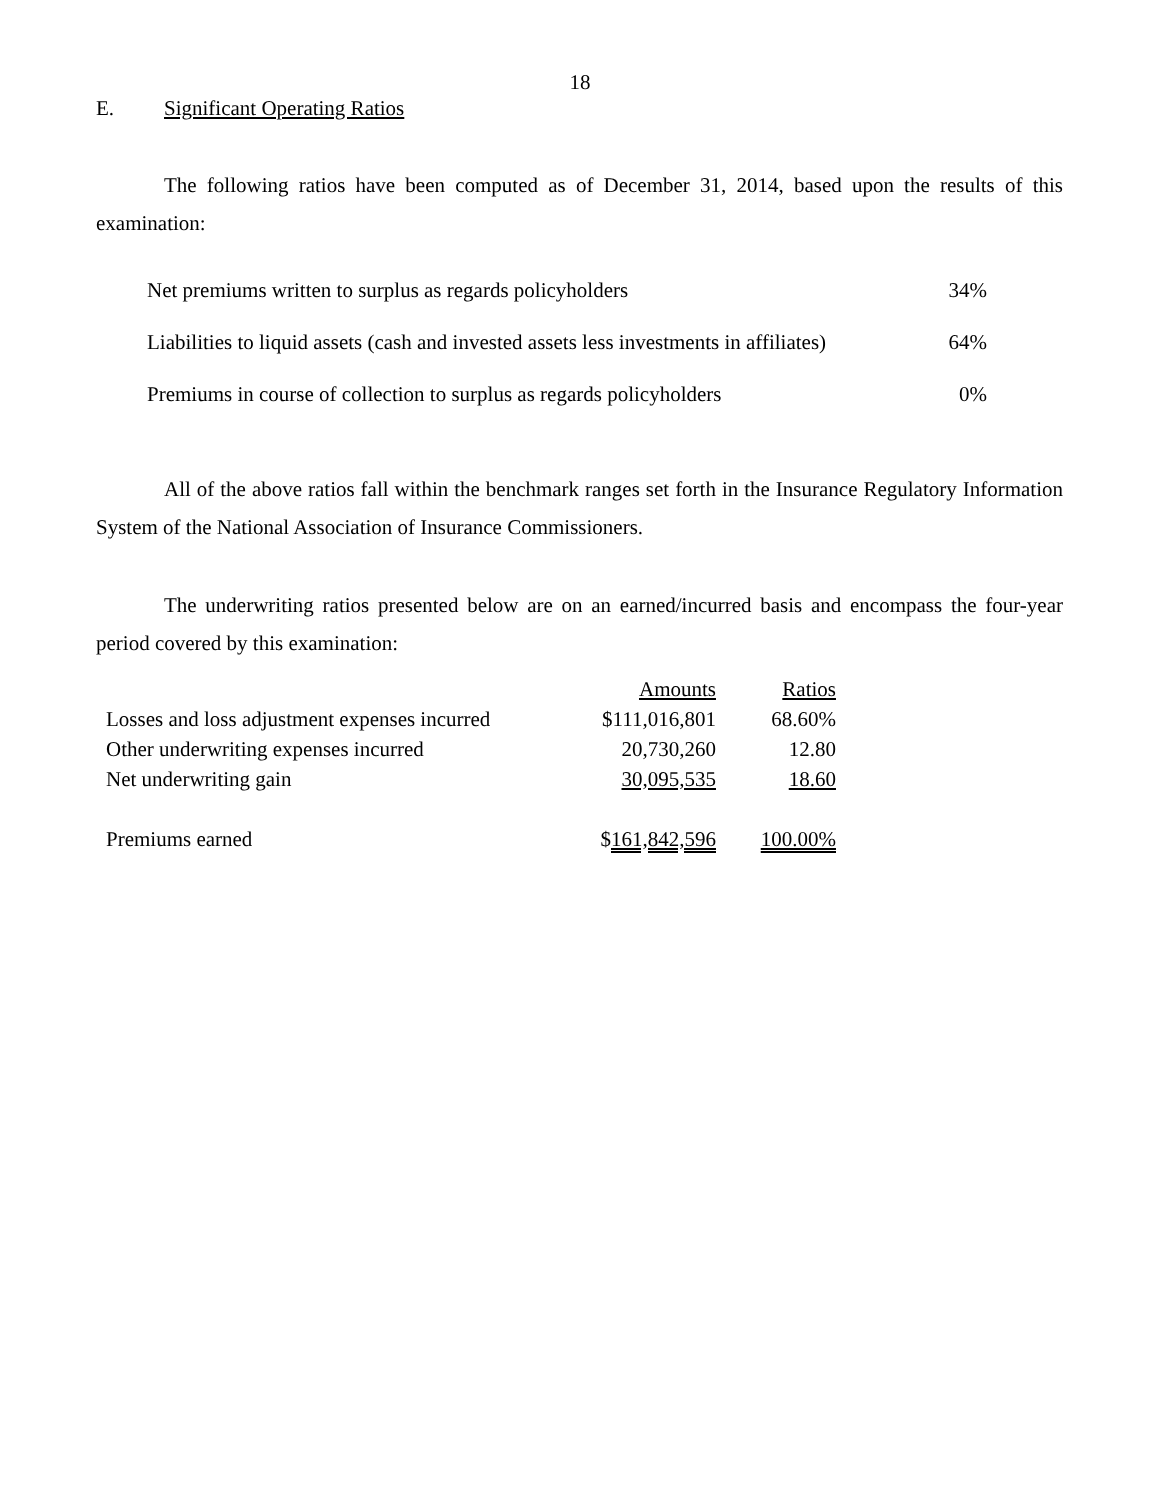18
E. Significant Operating Ratios
The following ratios have been computed as of December 31, 2014, based upon the results of this examination:
| Net premiums written to surplus as regards policyholders | 34% |
| Liabilities to liquid assets (cash and invested assets less investments in affiliates) | 64% |
| Premiums in course of collection to surplus as regards policyholders | 0% |
All of the above ratios fall within the benchmark ranges set forth in the Insurance Regulatory Information System of the National Association of Insurance Commissioners.
The underwriting ratios presented below are on an earned/incurred basis and encompass the four-year period covered by this examination:
| | Amounts | Ratios |
| Losses and loss adjustment expenses incurred | $111,016,801 | 68.60% |
| Other underwriting expenses incurred | 20,730,260 | 12.80 |
| Net underwriting gain | 30,095,535 | 18.60 |
| Premiums earned | $ 161,842,596 | 100.00% |